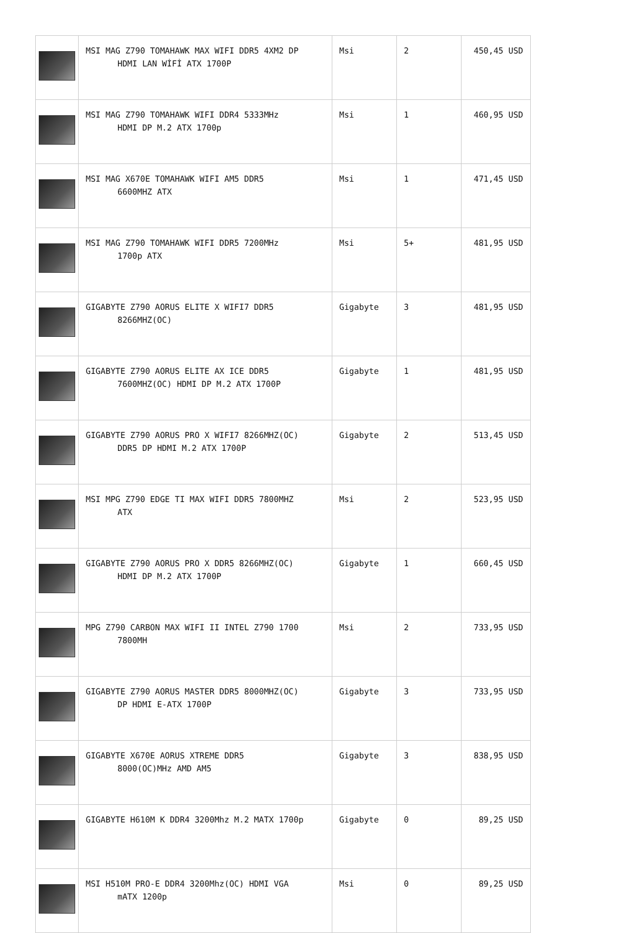| | MSI MAG Z790 TOMAHAWK MAX WIFI DDR5 4XM2 DP HDMI LAN WİFİ ATX 1700P | Msi | 2 | 450,45 USD |
| | MSI MAG Z790 TOMAHAWK WIFI DDR4 5333MHz HDMI DP M.2 ATX 1700p | Msi | 1 | 460,95 USD |
| | MSI MAG X670E TOMAHAWK WIFI AM5 DDR5 6600MHZ ATX | Msi | 1 | 471,45 USD |
| | MSI MAG Z790 TOMAHAWK WIFI DDR5 7200MHz 1700p ATX | Msi | 5+ | 481,95 USD |
| | GIGABYTE Z790 AORUS ELITE X WIFI7 DDR5 8266MHZ(OC) | Gigabyte | 3 | 481,95 USD |
| | GIGABYTE Z790 AORUS ELITE AX ICE DDR5 7600MHZ(OC) HDMI DP M.2 ATX 1700P | Gigabyte | 1 | 481,95 USD |
| | GIGABYTE Z790 AORUS PRO X WIFI7 8266MHZ(OC) DDR5 DP HDMI M.2 ATX 1700P | Gigabyte | 2 | 513,45 USD |
| | MSI MPG Z790 EDGE TI MAX WIFI DDR5 7800MHZ ATX | Msi | 2 | 523,95 USD |
| | GIGABYTE Z790 AORUS PRO X DDR5 8266MHZ(OC) HDMI DP M.2 ATX 1700P | Gigabyte | 1 | 660,45 USD |
| | MPG Z790 CARBON MAX WIFI II INTEL Z790 1700 7800MH | Msi | 2 | 733,95 USD |
| | GIGABYTE Z790 AORUS MASTER DDR5 8000MHZ(OC) DP HDMI E-ATX 1700P | Gigabyte | 3 | 733,95 USD |
| | GIGABYTE X670E AORUS XTREME DDR5 8000(OC)MHz AMD AM5 | Gigabyte | 3 | 838,95 USD |
| | GIGABYTE H610M K DDR4 3200Mhz M.2 MATX 1700p | Gigabyte | 0 | 89,25 USD |
| | MSI H510M PRO-E DDR4 3200Mhz(OC) HDMI VGA mATX 1200p | Msi | 0 | 89,25 USD |